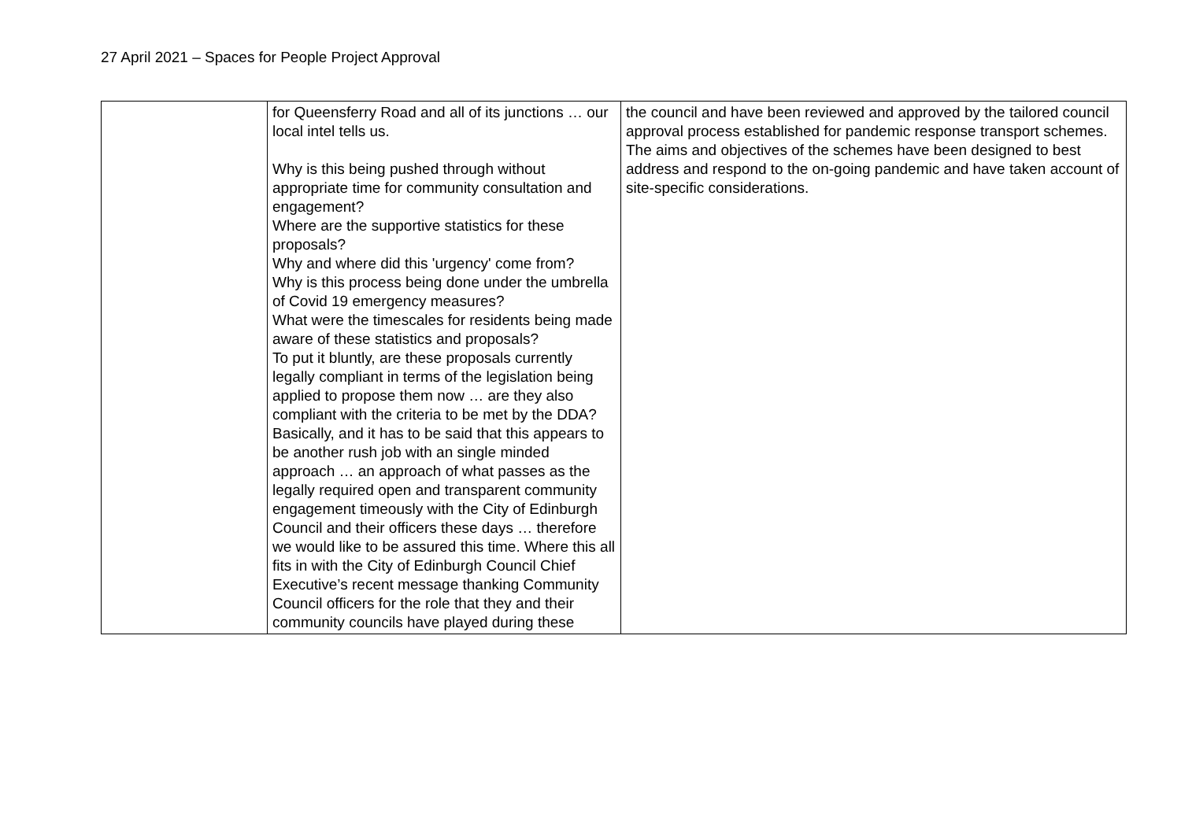27 April 2021 – Spaces for People Project Approval
| | for Queensferry Road and all of its junctions … our local intel tells us. Why is this being pushed through without appropriate time for community consultation and engagement? Where are the supportive statistics for these proposals? Why and where did this 'urgency' come from? Why is this process being done under the umbrella of Covid 19 emergency measures? What were the timescales for residents being made aware of these statistics and proposals? To put it bluntly, are these proposals currently legally compliant in terms of the legislation being applied to propose them now … are they also compliant with the criteria to be met by the DDA? Basically, and it has to be said that this appears to be another rush job with an single minded approach … an approach of what passes as the legally required open and transparent community engagement timeously with the City of Edinburgh Council and their officers these days … therefore we would like to be assured this time. Where this all fits in with the City of Edinburgh Council Chief Executive’s recent message thanking Community Council officers for the role that they and their community councils have played during these | the council and have been reviewed and approved by the tailored council approval process established for pandemic response transport schemes. The aims and objectives of the schemes have been designed to best address and respond to the on-going pandemic and have taken account of site-specific considerations. |